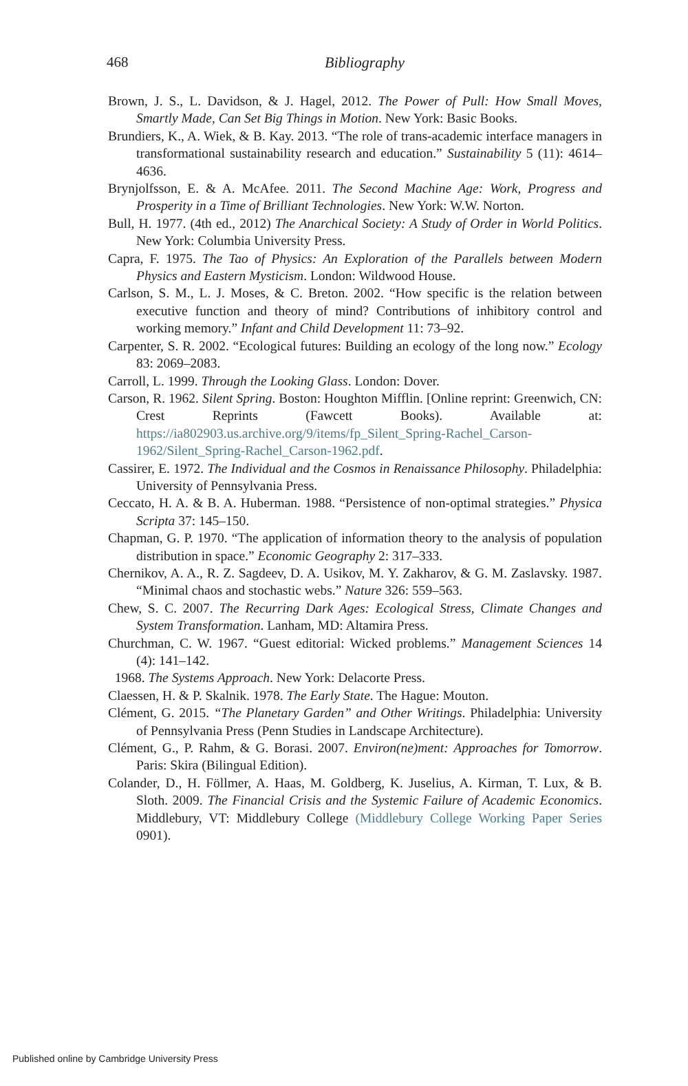468
Bibliography
Brown, J. S., L. Davidson, & J. Hagel, 2012. The Power of Pull: How Small Moves, Smartly Made, Can Set Big Things in Motion. New York: Basic Books.
Brundiers, K., A. Wiek, & B. Kay. 2013. “The role of trans-academic interface managers in transformational sustainability research and education.” Sustainability 5 (11): 4614–4636.
Brynjolfsson, E. & A. McAfee. 2011. The Second Machine Age: Work, Progress and Prosperity in a Time of Brilliant Technologies. New York: W.W. Norton.
Bull, H. 1977. (4th ed., 2012) The Anarchical Society: A Study of Order in World Politics. New York: Columbia University Press.
Capra, F. 1975. The Tao of Physics: An Exploration of the Parallels between Modern Physics and Eastern Mysticism. London: Wildwood House.
Carlson, S. M., L. J. Moses, & C. Breton. 2002. “How specific is the relation between executive function and theory of mind? Contributions of inhibitory control and working memory.” Infant and Child Development 11: 73–92.
Carpenter, S. R. 2002. “Ecological futures: Building an ecology of the long now.” Ecology 83: 2069–2083.
Carroll, L. 1999. Through the Looking Glass. London: Dover.
Carson, R. 1962. Silent Spring. Boston: Houghton Mifflin. [Online reprint: Greenwich, CN: Crest Reprints (Fawcett Books). Available at: https://ia802903.us.archive.org/9/items/fp_Silent_Spring-Rachel_Carson-1962/Silent_Spring-Rachel_Carson-1962.pdf.
Cassirer, E. 1972. The Individual and the Cosmos in Renaissance Philosophy. Philadelphia: University of Pennsylvania Press.
Ceccato, H. A. & B. A. Huberman. 1988. “Persistence of non-optimal strategies.” Physica Scripta 37: 145–150.
Chapman, G. P. 1970. “The application of information theory to the analysis of population distribution in space.” Economic Geography 2: 317–333.
Chernikov, A. A., R. Z. Sagdeev, D. A. Usikov, M. Y. Zakharov, & G. M. Zaslavsky. 1987. “Minimal chaos and stochastic webs.” Nature 326: 559–563.
Chew, S. C. 2007. The Recurring Dark Ages: Ecological Stress, Climate Changes and System Transformation. Lanham, MD: Altamira Press.
Churchman, C. W. 1967. “Guest editorial: Wicked problems.” Management Sciences 14 (4): 141–142.
1968. The Systems Approach. New York: Delacorte Press.
Claessen, H. & P. Skalnik. 1978. The Early State. The Hague: Mouton.
Clément, G. 2015. “The Planetary Garden” and Other Writings. Philadelphia: University of Pennsylvania Press (Penn Studies in Landscape Architecture).
Clément, G., P. Rahm, & G. Borasi. 2007. Environ(ne)ment: Approaches for Tomorrow. Paris: Skira (Bilingual Edition).
Colander, D., H. Föllmer, A. Haas, M. Goldberg, K. Juselius, A. Kirman, T. Lux, & B. Sloth. 2009. The Financial Crisis and the Systemic Failure of Academic Economics. Middlebury, VT: Middlebury College (Middlebury College Working Paper Series 0901).
Published online by Cambridge University Press